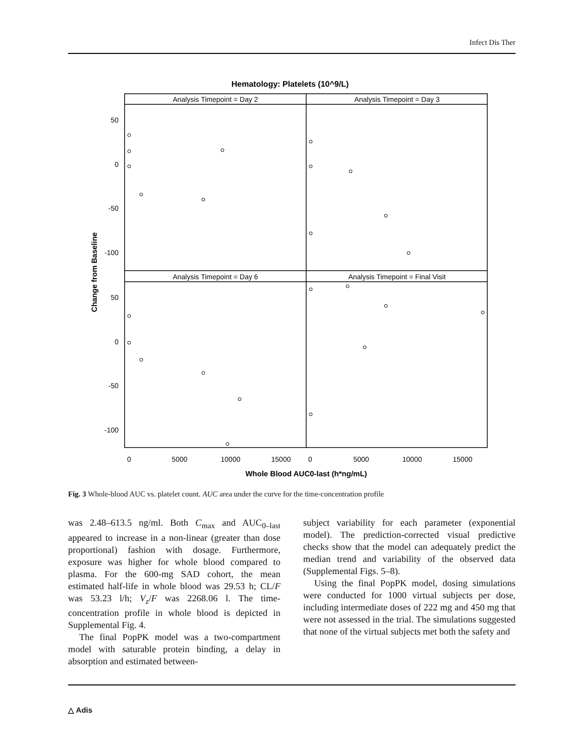Infect Dis Ther
Hematology: Platelets (10^9/L)
Analysis Timepoint = Day 2
Analysis Timepoint = Day 3
Analysis Timepoint = Day 6
Analysis Timepoint = Final Visit
50
0
-50
-100
50
0
-50
-100
0
5000
10000
15000
0
5000
10000
15000
Whole Blood AUC0-last (h*ng/mL)
Change from Baseline
Fig. 3 Whole-blood AUC vs. platelet count. AUC area under the curve for the time-concentration profile
was 2.48–613.5 ng/ml. Both C<sub>max</sub> and AUC<sub>0–last</sub> appeared to increase in a non-linear (greater than dose proportional) fashion with dosage. Furthermore, exposure was higher for whole blood compared to plasma. For the 600-mg SAD cohort, the mean estimated half-life in whole blood was 29.53 h; CL/F was 53.23 l/h; V<sub>z</sub>/F was 2268.06 l. The time-concentration profile in whole blood is depicted in Supplemental Fig. 4.
The final PopPK model was a two-compartment model with saturable protein binding, a delay in absorption and estimated between-
subject variability for each parameter (exponential model). The prediction-corrected visual predictive checks show that the model can adequately predict the median trend and variability of the observed data (Supplemental Figs. 5–8).
Using the final PopPK model, dosing simulations were conducted for 1000 virtual subjects per dose, including intermediate doses of 222 mg and 450 mg that were not assessed in the trial. The simulations suggested that none of the virtual subjects met both the safety and
△ Adis